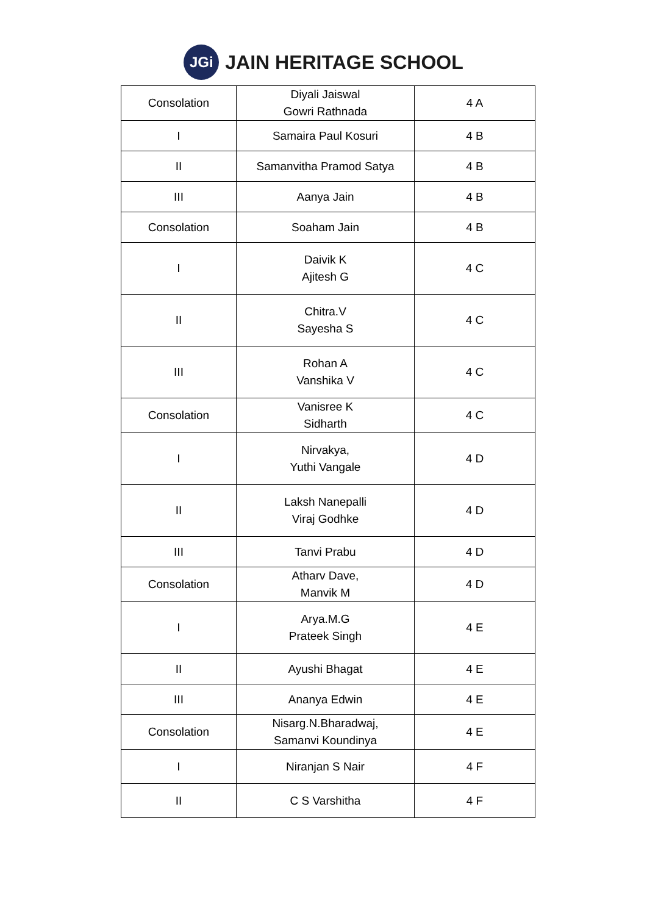JGi
JAIN HERITAGE SCHOOL
| Consolation | Diyali Jaiswal Gowri Rathnada | 4 A |
| I | Samaira Paul Kosuri | 4 B |
| II | Samanvitha Pramod Satya | 4 B |
| III | Aanya Jain | 4 B |
| Consolation | Soaham Jain | 4 B |
| I | Daivik K Ajitesh G | 4 C |
| II | Chitra.V Sayesha S | 4 C |
| III | Rohan A Vanshika V | 4 C |
| Consolation | Vanisree K Sidharth | 4 C |
| I | Nirvakya, Yuthi Vangale | 4 D |
| II | Laksh Nanepalli Viraj Godhke | 4 D |
| III | Tanvi Prabu | 4 D |
| Consolation | Atharv Dave, Manvik M | 4 D |
| I | Arya.M.G Prateek Singh | 4 E |
| II | Ayushi Bhagat | 4 E |
| III | Ananya Edwin | 4 E |
| Consolation | Nisarg.N.Bharadwaj, Samanvi Koundinya | 4 E |
| I | Niranjan S Nair | 4 F |
| II | C S Varshitha | 4 F |